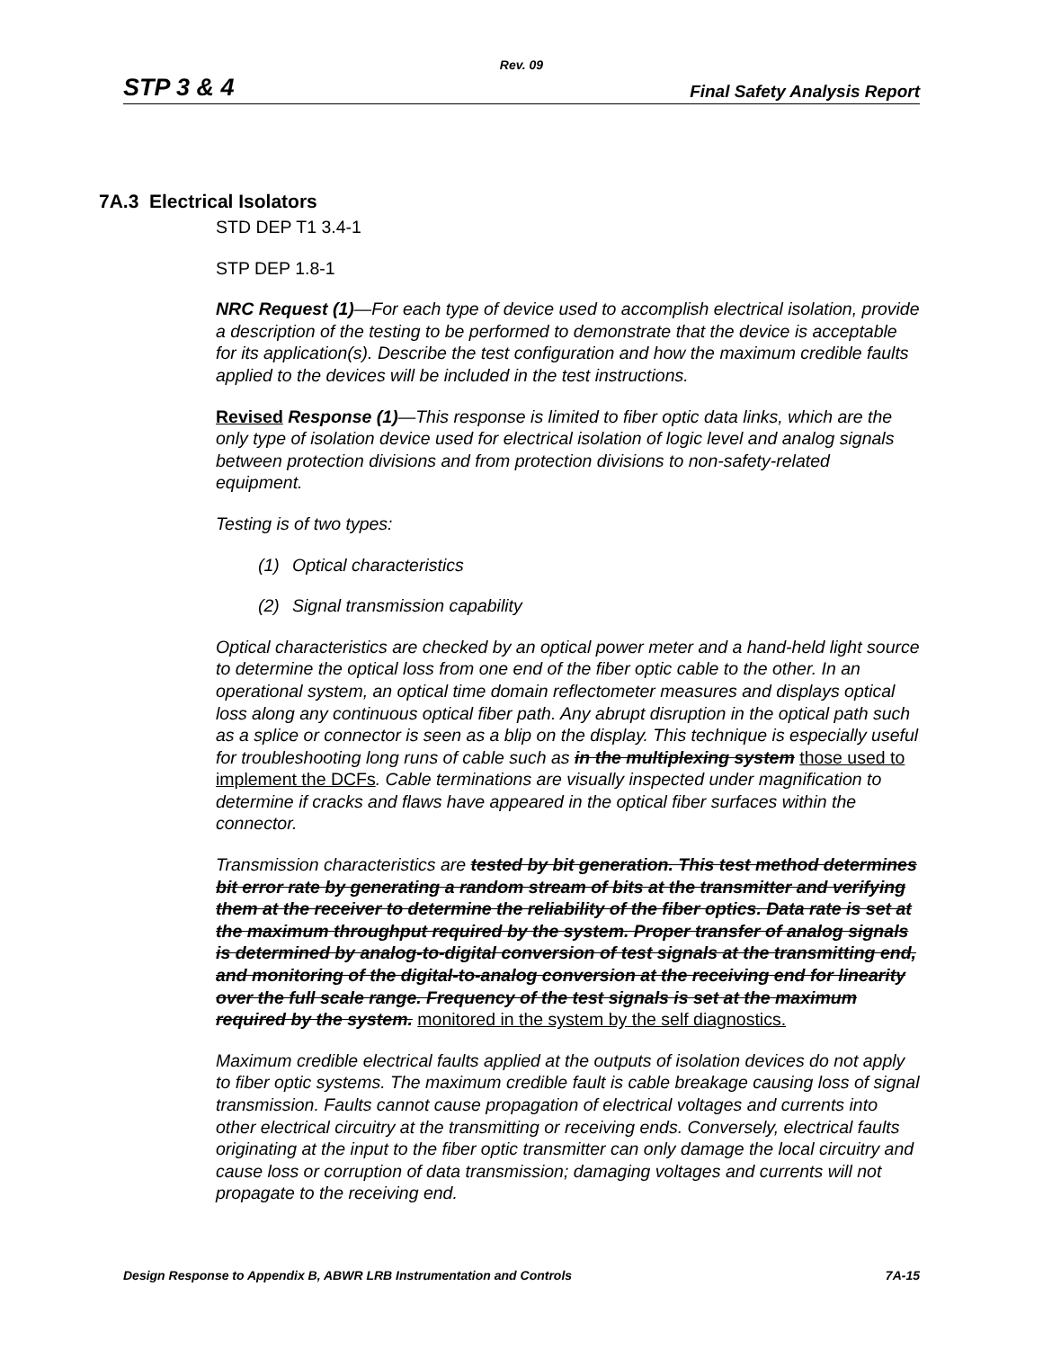Rev. 09
STP 3 & 4 Final Safety Analysis Report
7A.3 Electrical Isolators
STD DEP T1 3.4-1
STP DEP 1.8-1
NRC Request (1)—For each type of device used to accomplish electrical isolation, provide a description of the testing to be performed to demonstrate that the device is acceptable for its application(s). Describe the test configuration and how the maximum credible faults applied to the devices will be included in the test instructions.
Revised Response (1)—This response is limited to fiber optic data links, which are the only type of isolation device used for electrical isolation of logic level and analog signals between protection divisions and from protection divisions to non-safety-related equipment.
Testing is of two types:
(1) Optical characteristics
(2) Signal transmission capability
Optical characteristics are checked by an optical power meter and a hand-held light source to determine the optical loss from one end of the fiber optic cable to the other. In an operational system, an optical time domain reflectometer measures and displays optical loss along any continuous optical fiber path. Any abrupt disruption in the optical path such as a splice or connector is seen as a blip on the display. This technique is especially useful for troubleshooting long runs of cable such as in the multiplexing system those used to implement the DCFs. Cable terminations are visually inspected under magnification to determine if cracks and flaws have appeared in the optical fiber surfaces within the connector.
Transmission characteristics are tested by bit generation. This test method determines bit error rate by generating a random stream of bits at the transmitter and verifying them at the receiver to determine the reliability of the fiber optics. Data rate is set at the maximum throughput required by the system. Proper transfer of analog signals is determined by analog-to-digital conversion of test signals at the transmitting end, and monitoring of the digital-to-analog conversion at the receiving end for linearity over the full scale range. Frequency of the test signals is set at the maximum required by the system. monitored in the system by the self diagnostics.
Maximum credible electrical faults applied at the outputs of isolation devices do not apply to fiber optic systems. The maximum credible fault is cable breakage causing loss of signal transmission. Faults cannot cause propagation of electrical voltages and currents into other electrical circuitry at the transmitting or receiving ends. Conversely, electrical faults originating at the input to the fiber optic transmitter can only damage the local circuitry and cause loss or corruption of data transmission; damaging voltages and currents will not propagate to the receiving end.
Design Response to Appendix B, ABWR LRB Instrumentation and Controls 7A-15